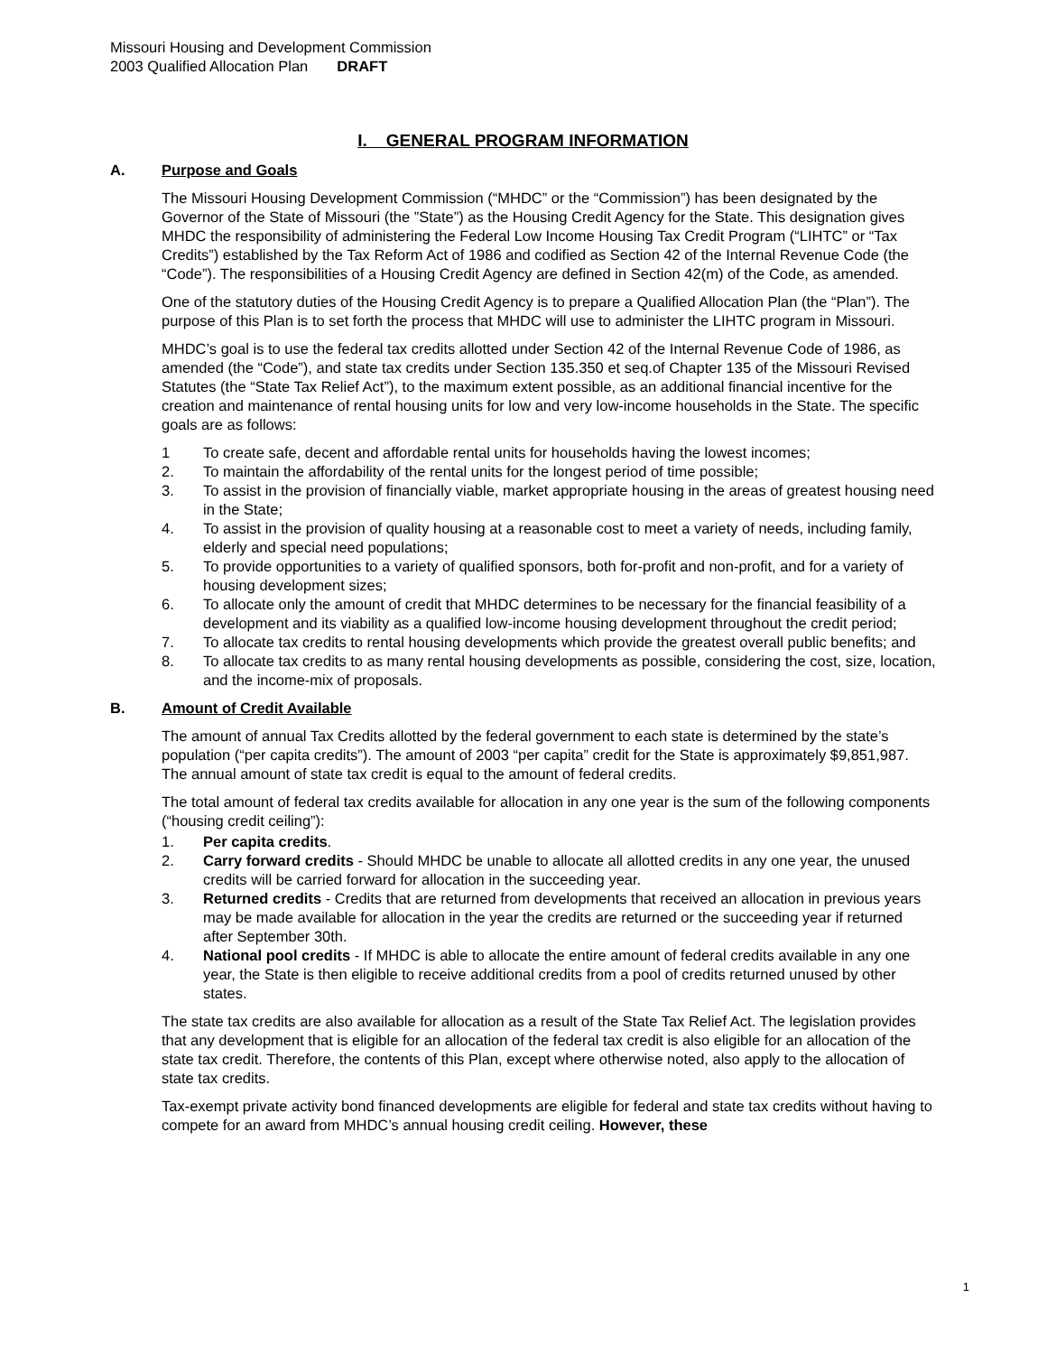Missouri Housing and Development Commission
2003 Qualified Allocation Plan DRAFT
I. GENERAL PROGRAM INFORMATION
A. Purpose and Goals
The Missouri Housing Development Commission (“MHDC” or the “Commission”) has been designated by the Governor of the State of Missouri (the ”State”) as the Housing Credit Agency for the State. This designation gives MHDC the responsibility of administering the Federal Low Income Housing Tax Credit Program (“LIHTC” or “Tax Credits”) established by the Tax Reform Act of 1986 and codified as Section 42 of the Internal Revenue Code (the “Code”). The responsibilities of a Housing Credit Agency are defined in Section 42(m) of the Code, as amended.
One of the statutory duties of the Housing Credit Agency is to prepare a Qualified Allocation Plan (the “Plan”). The purpose of this Plan is to set forth the process that MHDC will use to administer the LIHTC program in Missouri.
MHDC’s goal is to use the federal tax credits allotted under Section 42 of the Internal Revenue Code of 1986, as amended (the “Code”), and state tax credits under Section 135.350 et seq.of Chapter 135 of the Missouri Revised Statutes (the “State Tax Relief Act”), to the maximum extent possible, as an additional financial incentive for the creation and maintenance of rental housing units for low and very low-income households in the State. The specific goals are as follows:
1 To create safe, decent and affordable rental units for households having the lowest incomes;
2. To maintain the affordability of the rental units for the longest period of time possible;
3. To assist in the provision of financially viable, market appropriate housing in the areas of greatest housing need in the State;
4. To assist in the provision of quality housing at a reasonable cost to meet a variety of needs, including family, elderly and special need populations;
5. To provide opportunities to a variety of qualified sponsors, both for-profit and non-profit, and for a variety of housing development sizes;
6. To allocate only the amount of credit that MHDC determines to be necessary for the financial feasibility of a development and its viability as a qualified low-income housing development throughout the credit period;
7. To allocate tax credits to rental housing developments which provide the greatest overall public benefits; and
8. To allocate tax credits to as many rental housing developments as possible, considering the cost, size, location, and the income-mix of proposals.
B. Amount of Credit Available
The amount of annual Tax Credits allotted by the federal government to each state is determined by the state’s population (“per capita credits”). The amount of 2003 “per capita” credit for the State is approximately $9,851,987. The annual amount of state tax credit is equal to the amount of federal credits.
The total amount of federal tax credits available for allocation in any one year is the sum of the following components (“housing credit ceiling”):
1. Per capita credits.
2. Carry forward credits - Should MHDC be unable to allocate all allotted credits in any one year, the unused credits will be carried forward for allocation in the succeeding year.
3. Returned credits - Credits that are returned from developments that received an allocation in previous years may be made available for allocation in the year the credits are returned or the succeeding year if returned after September 30th.
4. National pool credits - If MHDC is able to allocate the entire amount of federal credits available in any one year, the State is then eligible to receive additional credits from a pool of credits returned unused by other states.
The state tax credits are also available for allocation as a result of the State Tax Relief Act. The legislation provides that any development that is eligible for an allocation of the federal tax credit is also eligible for an allocation of the state tax credit. Therefore, the contents of this Plan, except where otherwise noted, also apply to the allocation of state tax credits.
Tax-exempt private activity bond financed developments are eligible for federal and state tax credits without having to compete for an award from MHDC’s annual housing credit ceiling. However, these
1